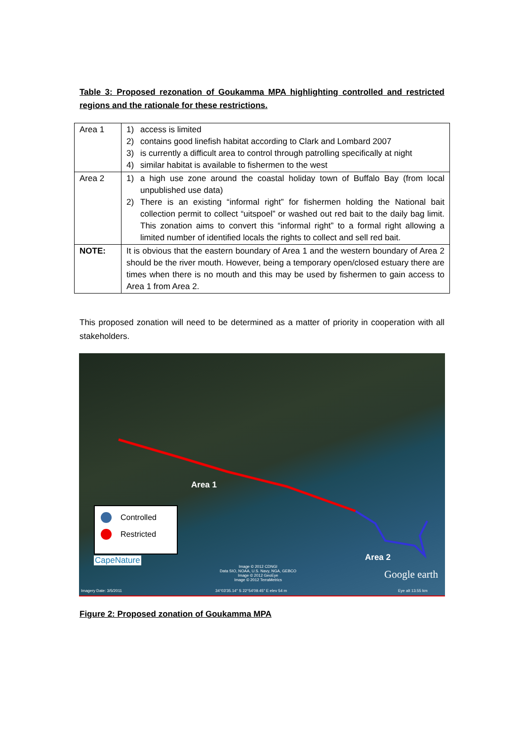Table 3: Proposed rezonation of Goukamma MPA highlighting controlled and restricted regions and the rationale for these restrictions.
| Area 1 | 1) access is limited 2) contains good linefish habitat according to Clark and Lombard 2007 3) is currently a difficult area to control through patrolling specifically at night 4) similar habitat is available to fishermen to the west |
| Area 2 | 1) a high use zone around the coastal holiday town of Buffalo Bay (from local unpublished use data) 2) There is an existing “informal right” for fishermen holding the National bait collection permit to collect “uitspoel” or washed out red bait to the daily bag limit. This zonation aims to convert this “informal right” to a formal right allowing a limited number of identified locals the rights to collect and sell red bait. |
| NOTE: | It is obvious that the eastern boundary of Area 1 and the western boundary of Area 2 should be the river mouth. However, being a temporary open/closed estuary there are times when there is no mouth and this may be used by fishermen to gain access to Area 1 from Area 2. |
This proposed zonation will need to be determined as a matter of priority in cooperation with all stakeholders.
Area 1
Area 2
Controlled
Restricted
CapeNature
Image © 2012 CDNGI
Data SIO, NOAA, U.S. Navy, NGA, GEBCO
Image © 2012 GeoEye
Image © 2012 TerraMetrics
Google earth
Imagery Date: 3/5/2011
34°03'35.14" S 22°54'09.45" E elev 54 m
Eye alt 13.55 km
Figure 2: Proposed zonation of Goukamma MPA